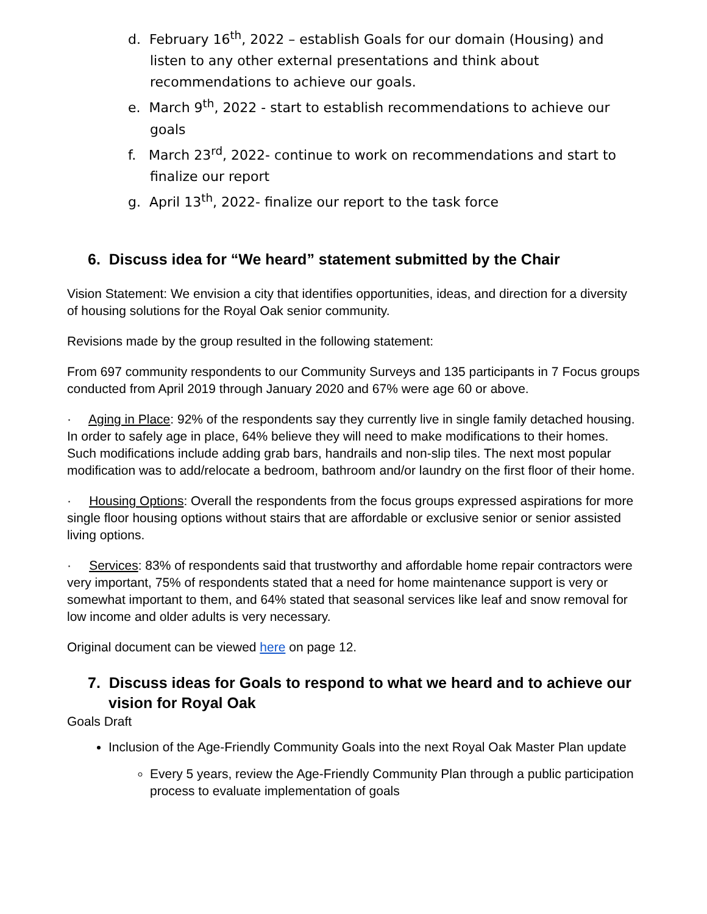d. February 16<sup>th</sup>, 2022 – establish Goals for our domain (Housing) and listen to any other external presentations and think about recommendations to achieve our goals.
e. March 9<sup>th</sup>, 2022 - start to establish recommendations to achieve our goals
f. March 23<sup>rd</sup>, 2022- continue to work on recommendations and start to finalize our report
g. April 13<sup>th</sup>, 2022- finalize our report to the task force
6. Discuss idea for “We heard” statement submitted by the Chair
Vision Statement: We envision a city that identifies opportunities, ideas, and direction for a diversity of housing solutions for the Royal Oak senior community.
Revisions made by the group resulted in the following statement:
From 697 community respondents to our Community Surveys and 135 participants in 7 Focus groups conducted from April 2019 through January 2020 and 67% were age 60 or above.
· Aging in Place: 92% of the respondents say they currently live in single family detached housing. In order to safely age in place, 64% believe they will need to make modifications to their homes. Such modifications include adding grab bars, handrails and non-slip tiles. The next most popular modification was to add/relocate a bedroom, bathroom and/or laundry on the first floor of their home.
· Housing Options: Overall the respondents from the focus groups expressed aspirations for more single floor housing options without stairs that are affordable or exclusive senior or senior assisted living options.
· Services: 83% of respondents said that trustworthy and affordable home repair contractors were very important, 75% of respondents stated that a need for home maintenance support is very or somewhat important to them, and 64% stated that seasonal services like leaf and snow removal for low income and older adults is very necessary.
Original document can be viewed here on page 12.
7. Discuss ideas for Goals to respond to what we heard and to achieve our vision for Royal Oak
Goals Draft
Inclusion of the Age-Friendly Community Goals into the next Royal Oak Master Plan update
Every 5 years, review the Age-Friendly Community Plan through a public participation process to evaluate implementation of goals